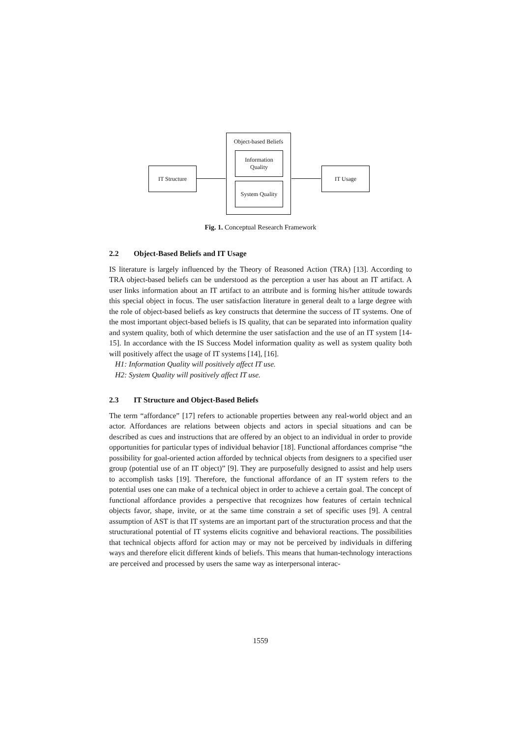Object-based Beliefs
Information
Quality
System Quality
IT Structure IT Usage
Fig. 1. Conceptual Research Framework
2.2 Object-Based Beliefs and IT Usage
IS literature is largely influenced by the Theory of Reasoned Action (TRA) [13]. According to TRA object-based beliefs can be understood as the perception a user has about an IT artifact. A user links information about an IT artifact to an attribute and is forming his/her attitude towards this special object in focus. The user satisfaction literature in general dealt to a large degree with the role of object-based beliefs as key constructs that determine the success of IT systems. One of the most important object-based beliefs is IS quality, that can be separated into information quality and system quality, both of which determine the user satisfaction and the use of an IT system [14-15]. In accordance with the IS Success Model information quality as well as system quality both will positively affect the usage of IT systems [14], [16].
H1: Information Quality will positively affect IT use.
H2: System Quality will positively affect IT use.
2.3 IT Structure and Object-Based Beliefs
The term “affordance” [17] refers to actionable properties between any real-world object and an actor. Affordances are relations between objects and actors in special situations and can be described as cues and instructions that are offered by an object to an individual in order to provide opportunities for particular types of individual behavior [18]. Functional affordances comprise “the possibility for goal-oriented action afforded by technical objects from designers to a specified user group (potential use of an IT object)” [9]. They are purposefully designed to assist and help users to accomplish tasks [19]. Therefore, the functional affordance of an IT system refers to the potential uses one can make of a technical object in order to achieve a certain goal. The concept of functional affordance provides a perspective that recognizes how features of certain technical objects favor, shape, invite, or at the same time constrain a set of specific uses [9]. A central assumption of AST is that IT systems are an important part of the structuration process and that the structurational potential of IT systems elicits cognitive and behavioral reactions. The possibilities that technical objects afford for action may or may not be perceived by individuals in differing ways and therefore elicit different kinds of beliefs. This means that human-technology interactions are perceived and processed by users the same way as interpersonal interac-
1559